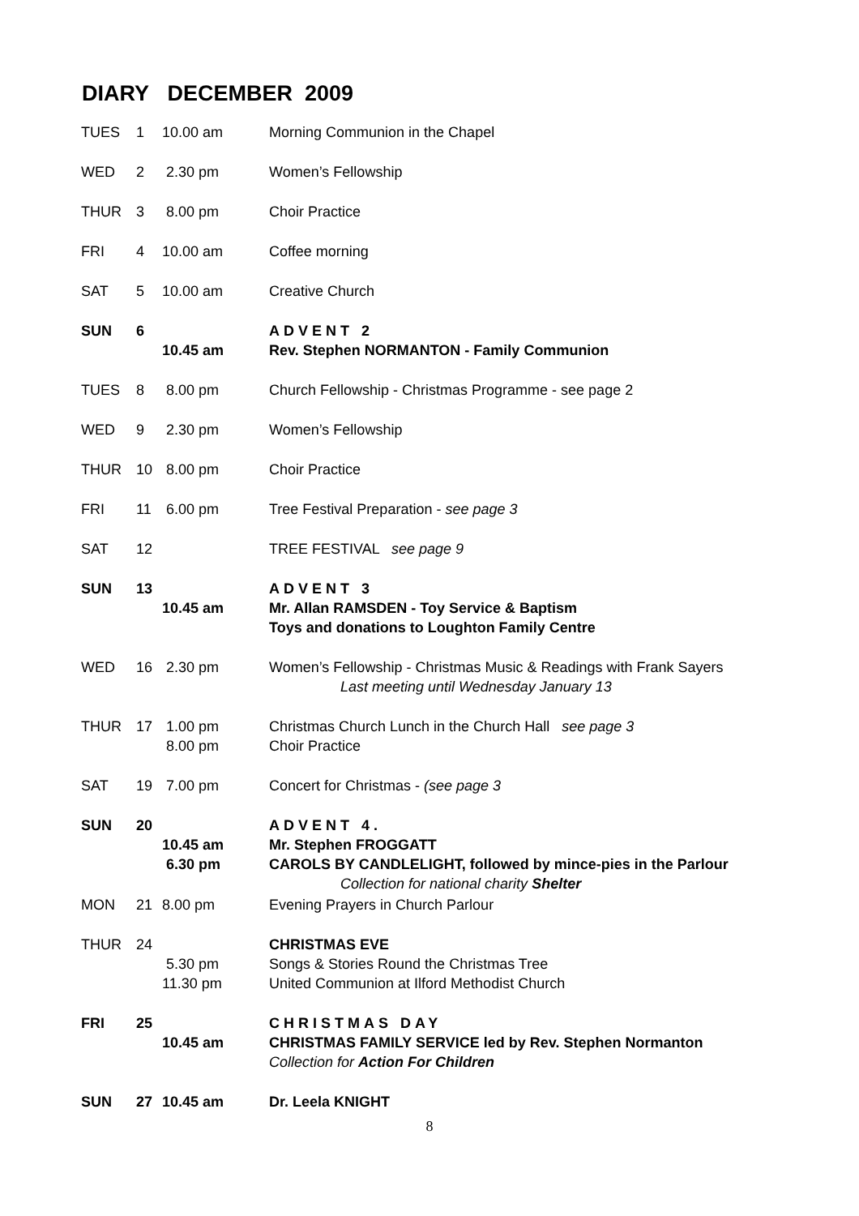DIARY DECEMBER 2009
| TUES | 1 | 10.00 am | Morning Communion in the Chapel |
| WED | 2 | 2.30 pm | Women’s Fellowship |
| THUR | 3 | 8.00 pm | Choir Practice |
| FRI | 4 | 10.00 am | Coffee morning |
| SAT | 5 | 10.00 am | Creative Church |
| SUN | 6 | 10.45 am | ADVENT 2 Rev. Stephen NORMANTON - Family Communion |
| TUES | 8 | 8.00 pm | Church Fellowship - Christmas Programme - see page 2 |
| WED | 9 | 2.30 pm | Women’s Fellowship |
| THUR | 10 | 8.00 pm | Choir Practice |
| FRI | 11 | 6.00 pm | Tree Festival Preparation - see page 3 |
| SAT | 12 | | TREE FESTIVAL see page 9 |
| SUN | 13 | 10.45 am | ADVENT 3 Mr. Allan RAMSDEN - Toy Service & Baptism Toys and donations to Loughton Family Centre |
| WED | 16 | 2.30 pm | Women’s Fellowship - Christmas Music & Readings with Frank Sayers Last meeting until Wednesday January 13 |
| THUR | 17 | 1.00 pm 8.00 pm | Christmas Church Lunch in the Church Hall see page 3 Choir Practice |
| SAT | 19 | 7.00 pm | Concert for Christmas - (see page 3 |
| SUN | 20 | 10.45 am 6.30 pm | ADVENT 4. Mr. Stephen FROGGATT CAROLS BY CANDLELIGHT, followed by mince-pies in the Parlour Collection for national charity Shelter |
| MON | 21 | 8.00 pm | Evening Prayers in Church Parlour |
| THUR | 24 | 5.30 pm 11.30 pm | CHRISTMAS EVE Songs & Stories Round the Christmas Tree United Communion at Ilford Methodist Church |
| FRI | 25 | 10.45 am | CHRISTMAS DAY CHRISTMAS FAMILY SERVICE led by Rev. Stephen Normanton Collection for Action For Children |
| SUN | 27 | 10.45 am | Dr. Leela KNIGHT |
8